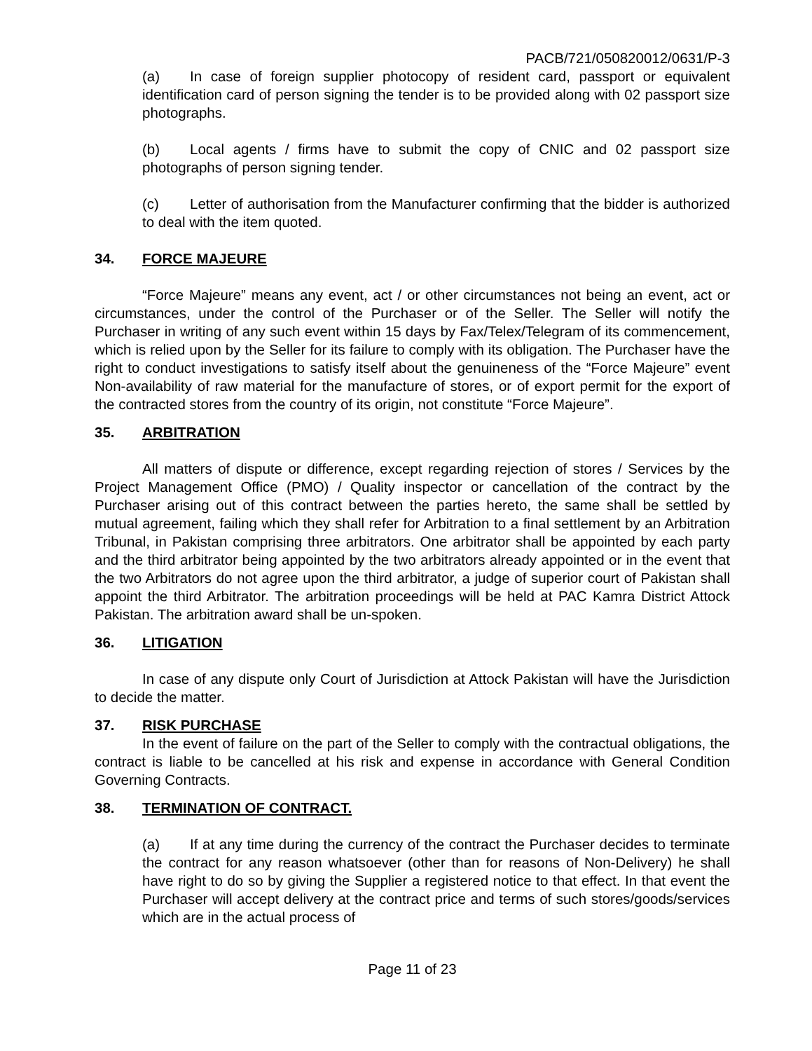PACB/721/050820012/0631/P-3
(a) In case of foreign supplier photocopy of resident card, passport or equivalent identification card of person signing the tender is to be provided along with 02 passport size photographs.
(b) Local agents / firms have to submit the copy of CNIC and 02 passport size photographs of person signing tender.
(c) Letter of authorisation from the Manufacturer confirming that the bidder is authorized to deal with the item quoted.
34. FORCE MAJEURE
“Force Majeure” means any event, act / or other circumstances not being an event, act or circumstances, under the control of the Purchaser or of the Seller. The Seller will notify the Purchaser in writing of any such event within 15 days by Fax/Telex/Telegram of its commencement, which is relied upon by the Seller for its failure to comply with its obligation. The Purchaser have the right to conduct investigations to satisfy itself about the genuineness of the “Force Majeure” event Non-availability of raw material for the manufacture of stores, or of export permit for the export of the contracted stores from the country of its origin, not constitute “Force Majeure”.
35. ARBITRATION
All matters of dispute or difference, except regarding rejection of stores / Services by the Project Management Office (PMO) / Quality inspector or cancellation of the contract by the Purchaser arising out of this contract between the parties hereto, the same shall be settled by mutual agreement, failing which they shall refer for Arbitration to a final settlement by an Arbitration Tribunal, in Pakistan comprising three arbitrators. One arbitrator shall be appointed by each party and the third arbitrator being appointed by the two arbitrators already appointed or in the event that the two Arbitrators do not agree upon the third arbitrator, a judge of superior court of Pakistan shall appoint the third Arbitrator. The arbitration proceedings will be held at PAC Kamra District Attock Pakistan. The arbitration award shall be un-spoken.
36. LITIGATION
In case of any dispute only Court of Jurisdiction at Attock Pakistan will have the Jurisdiction to decide the matter.
37. RISK PURCHASE
In the event of failure on the part of the Seller to comply with the contractual obligations, the contract is liable to be cancelled at his risk and expense in accordance with General Condition Governing Contracts.
38. TERMINATION OF CONTRACT.
(a) If at any time during the currency of the contract the Purchaser decides to terminate the contract for any reason whatsoever (other than for reasons of Non-Delivery) he shall have right to do so by giving the Supplier a registered notice to that effect. In that event the Purchaser will accept delivery at the contract price and terms of such stores/goods/services which are in the actual process of
Page 11 of 23